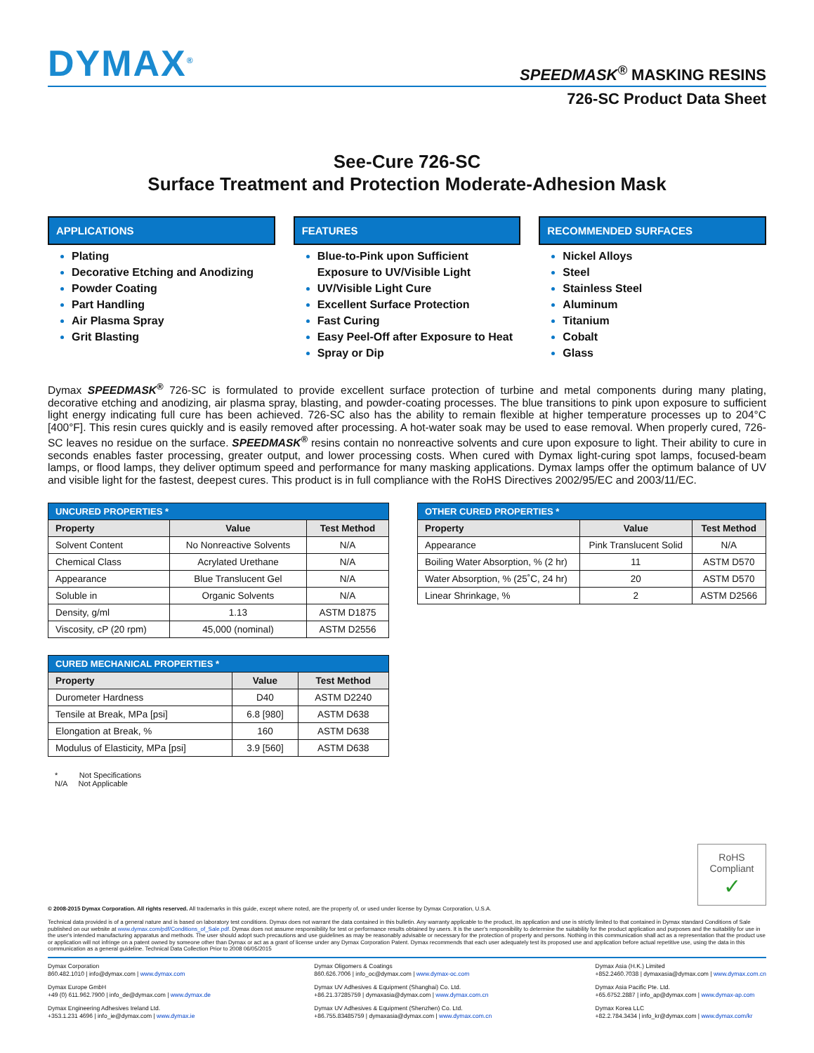DYMAX<sup>®</sup>
SPEEDMASK<sup>®</sup> MASKING RESINS
726-SC Product Data Sheet
See-Cure 726-SC
Surface Treatment and Protection Moderate-Adhesion Mask
APPLICATIONS
Plating
Decorative Etching and Anodizing
Powder Coating
Part Handling
Air Plasma Spray
Grit Blasting
FEATURES
Blue-to-Pink upon Sufficient Exposure to UV/Visible Light
UV/Visible Light Cure
Excellent Surface Protection
Fast Curing
Easy Peel-Off after Exposure to Heat
Spray or Dip
RECOMMENDED SURFACES
Nickel Alloys
Steel
Stainless Steel
Aluminum
Titanium
Cobalt
Glass
Dymax SPEEDMASK<sup>®</sup> 726-SC is formulated to provide excellent surface protection of turbine and metal components during many plating, decorative etching and anodizing, air plasma spray, blasting, and powder-coating processes. The blue transitions to pink upon exposure to sufficient light energy indicating full cure has been achieved. 726-SC also has the ability to remain flexible at higher temperature processes up to 204°C [400°F]. This resin cures quickly and is easily removed after processing. A hot-water soak may be used to ease removal. When properly cured, 726-SC leaves no residue on the surface. SPEEDMASK<sup>®</sup> resins contain no nonreactive solvents and cure upon exposure to light. Their ability to cure in seconds enables faster processing, greater output, and lower processing costs. When cured with Dymax light-curing spot lamps, focused-beam lamps, or flood lamps, they deliver optimum speed and performance for many masking applications. Dymax lamps offer the optimum balance of UV and visible light for the fastest, deepest cures. This product is in full compliance with the RoHS Directives 2002/95/EC and 2003/11/EC.
| UNCURED PROPERTIES * | | |
| --- | --- | --- |
| Property | Value | Test Method |
| Solvent Content | No Nonreactive Solvents | N/A |
| Chemical Class | Acrylated Urethane | N/A |
| Appearance | Blue Translucent Gel | N/A |
| Soluble in | Organic Solvents | N/A |
| Density, g/ml | 1.13 | ASTM D1875 |
| Viscosity, cP (20 rpm) | 45,000 (nominal) | ASTM D2556 |
| CURED MECHANICAL PROPERTIES * | | |
| --- | --- | --- |
| Property | Value | Test Method |
| Durometer Hardness | D40 | ASTM D2240 |
| Tensile at Break, MPa [psi] | 6.8 [980] | ASTM D638 |
| Elongation at Break, % | 160 | ASTM D638 |
| Modulus of Elasticity, MPa [psi] | 3.9 [560] | ASTM D638 |
* Not Specifications
N/A Not Applicable
| OTHER CURED PROPERTIES * | | |
| --- | --- | --- |
| Property | Value | Test Method |
| Appearance | Pink Translucent Solid | N/A |
| Boiling Water Absorption, % (2 hr) | 11 | ASTM D570 |
| Water Absorption, % (25˚C, 24 hr) | 20 | ASTM D570 |
| Linear Shrinkage, % | 2 | ASTM D2566 |
RoHS Compliant
✓
© 2008-2015 Dymax Corporation. All rights reserved. All trademarks in this guide, except where noted, are the property of, or used under license by Dymax Corporation, U.S.A.
Technical data provided is of a general nature and is based on laboratory test conditions. Dymax does not warrant the data contained in this bulletin. Any warranty applicable to the product, its application and use is strictly limited to that contained in Dymax standard Conditions of Sale published on our website at www.dymax.com/pdf/Conditions_of_Sale.pdf. Dymax does not assume responsibility for test or performance results obtained by users. It is the user's responsibility to determine the suitability for the product application and purposes and the suitability for use in the user's intended manufacturing apparatus and methods. The user should adopt such precautions and use guidelines as may be reasonably advisable or necessary for the protection of property and persons. Nothing in this communication shall act as a representation that the product use or application will not infringe on a patent owned by someone other than Dymax or act as a grant of license under any Dymax Corporation Patent. Dymax recommends that each user adequately test its proposed use and application before actual repetitive use, using the data in this communication as a general guideline. Technical Data Collection Prior to 2008 06/05/2015
Dymax Corporation
860.482.1010 | info@dymax.com | www.dymax.com
Dymax Europe GmbH
+49 (0) 611.962.7900 | info_de@dymax.com | www.dymax.de
Dymax Engineering Adhesives Ireland Ltd.
+353.1.231 4696 | info_ie@dymax.com | www.dymax.ie
Dymax Oligomers & Coatings
860.626.7006 | info_oc@dymax.com | www.dymax-oc.com
Dymax UV Adhesives & Equipment (Shanghai) Co. Ltd.
+86.21.37285759 | dymaxasia@dymax.com | www.dymax.com.cn
Dymax UV Adhesives & Equipment (Shenzhen) Co. Ltd.
+86.755.83485759 | dymaxasia@dymax.com | www.dymax.com.cn
Dymax Asia (H.K.) Limited
+852.2460.7038 | dymaxasia@dymax.com | www.dymax.com.cn
Dymax Asia Pacific Pte. Ltd.
+65.6752.2887 | info_ap@dymax.com | www.dymax-ap.com
Dymax Korea LLC
+82.2.784.3434 | info_kr@dymax.com | www.dymax.com/kr